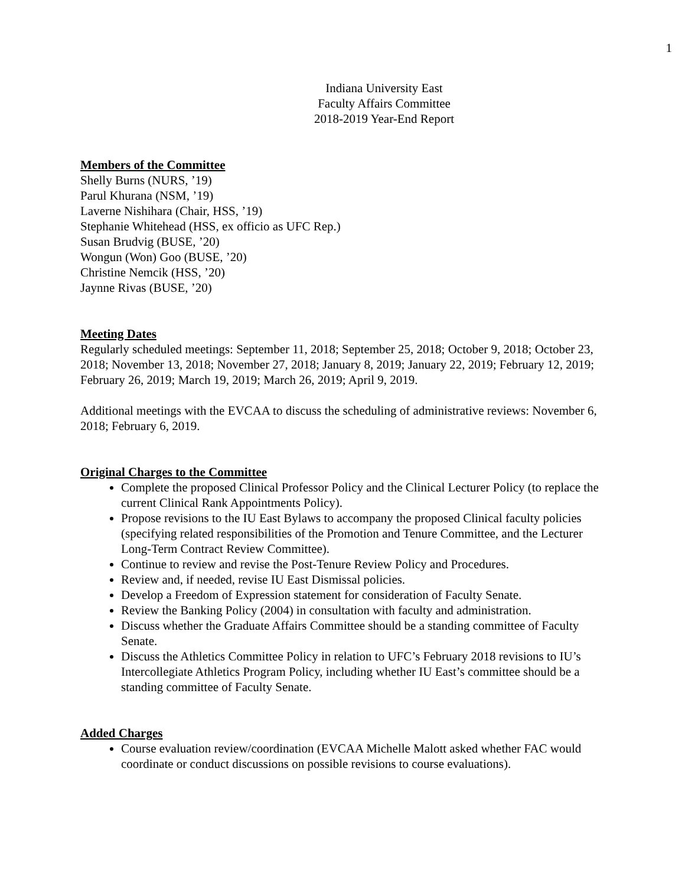1
Indiana University East
Faculty Affairs Committee
2018-2019 Year-End Report
Members of the Committee
Shelly Burns (NURS, ’19)
Parul Khurana (NSM, ’19)
Laverne Nishihara (Chair, HSS, ’19)
Stephanie Whitehead (HSS, ex officio as UFC Rep.)
Susan Brudvig (BUSE, ’20)
Wongun (Won) Goo (BUSE, ’20)
Christine Nemcik (HSS, ’20)
Jaynne Rivas (BUSE, ’20)
Meeting Dates
Regularly scheduled meetings: September 11, 2018; September 25, 2018; October 9, 2018; October 23, 2018; November 13, 2018; November 27, 2018; January 8, 2019; January 22, 2019; February 12, 2019; February 26, 2019; March 19, 2019; March 26, 2019; April 9, 2019.
Additional meetings with the EVCAA to discuss the scheduling of administrative reviews: November 6, 2018; February 6, 2019.
Original Charges to the Committee
Complete the proposed Clinical Professor Policy and the Clinical Lecturer Policy (to replace the current Clinical Rank Appointments Policy).
Propose revisions to the IU East Bylaws to accompany the proposed Clinical faculty policies (specifying related responsibilities of the Promotion and Tenure Committee, and the Lecturer Long-Term Contract Review Committee).
Continue to review and revise the Post-Tenure Review Policy and Procedures.
Review and, if needed, revise IU East Dismissal policies.
Develop a Freedom of Expression statement for consideration of Faculty Senate.
Review the Banking Policy (2004) in consultation with faculty and administration.
Discuss whether the Graduate Affairs Committee should be a standing committee of Faculty Senate.
Discuss the Athletics Committee Policy in relation to UFC’s February 2018 revisions to IU’s Intercollegiate Athletics Program Policy, including whether IU East’s committee should be a standing committee of Faculty Senate.
Added Charges
Course evaluation review/coordination (EVCAA Michelle Malott asked whether FAC would coordinate or conduct discussions on possible revisions to course evaluations).